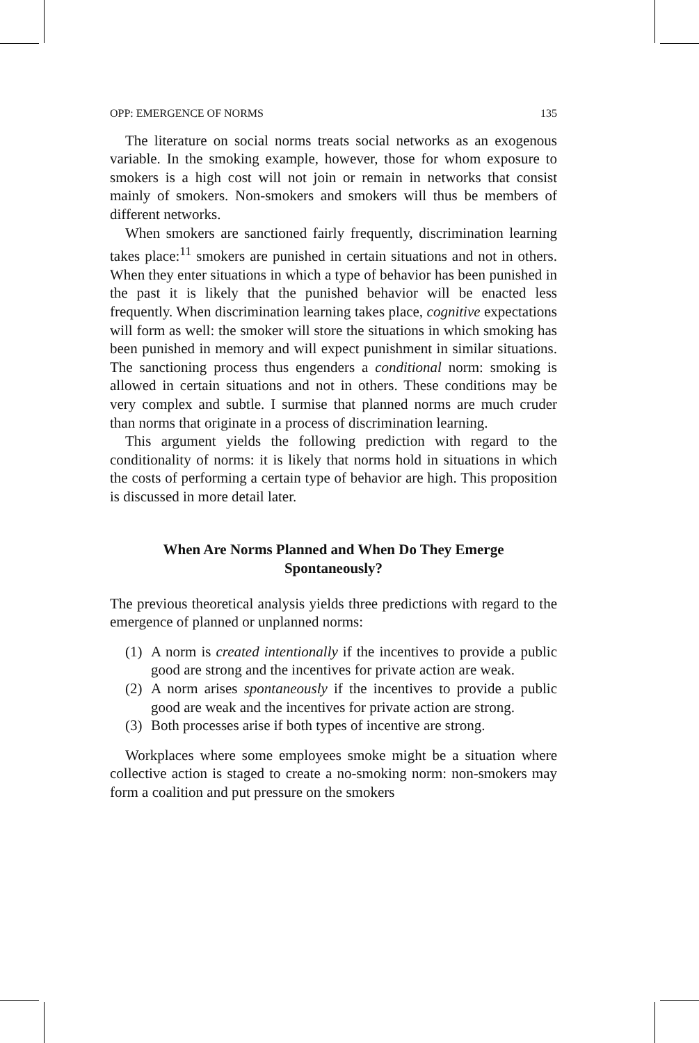OPP: EMERGENCE OF NORMS 135
The literature on social norms treats social networks as an exogenous variable. In the smoking example, however, those for whom exposure to smokers is a high cost will not join or remain in networks that consist mainly of smokers. Non-smokers and smokers will thus be members of different networks.
When smokers are sanctioned fairly frequently, discrimination learning takes place:<sup>11</sup> smokers are punished in certain situations and not in others. When they enter situations in which a type of behavior has been punished in the past it is likely that the punished behavior will be enacted less frequently. When discrimination learning takes place, cognitive expectations will form as well: the smoker will store the situations in which smoking has been punished in memory and will expect punishment in similar situations. The sanctioning process thus engenders a conditional norm: smoking is allowed in certain situations and not in others. These conditions may be very complex and subtle. I surmise that planned norms are much cruder than norms that originate in a process of discrimination learning.
This argument yields the following prediction with regard to the conditionality of norms: it is likely that norms hold in situations in which the costs of performing a certain type of behavior are high. This proposition is discussed in more detail later.
When Are Norms Planned and When Do They Emerge Spontaneously?
The previous theoretical analysis yields three predictions with regard to the emergence of planned or unplanned norms:
(1) A norm is created intentionally if the incentives to provide a public good are strong and the incentives for private action are weak.
(2) A norm arises spontaneously if the incentives to provide a public good are weak and the incentives for private action are strong.
(3) Both processes arise if both types of incentive are strong.
Workplaces where some employees smoke might be a situation where collective action is staged to create a no-smoking norm: non-smokers may form a coalition and put pressure on the smokers